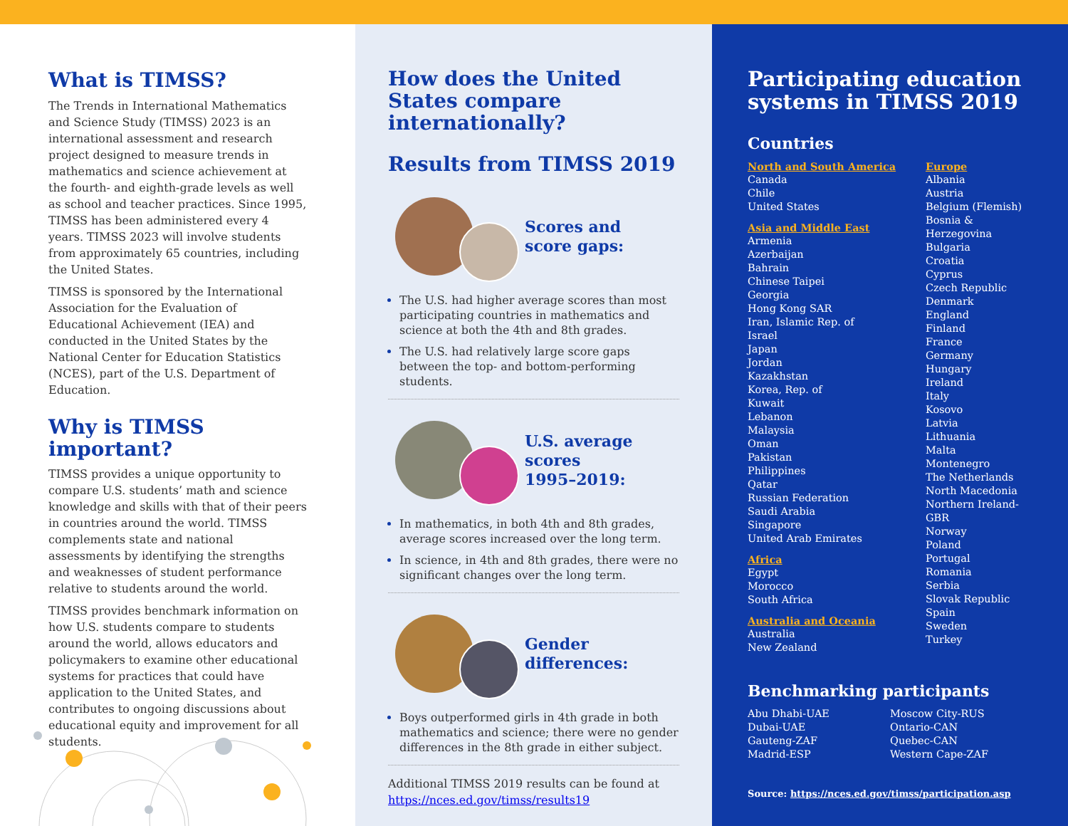What is TIMSS?
The Trends in International Mathematics and Science Study (TIMSS) 2023 is an international assessment and research project designed to measure trends in mathematics and science achievement at the fourth- and eighth-grade levels as well as school and teacher practices. Since 1995, TIMSS has been administered every 4 years. TIMSS 2023 will involve students from approximately 65 countries, including the United States.
TIMSS is sponsored by the International Association for the Evaluation of Educational Achievement (IEA) and conducted in the United States by the National Center for Education Statistics (NCES), part of the U.S. Department of Education.
Why is TIMSS important?
TIMSS provides a unique opportunity to compare U.S. students’ math and science knowledge and skills with that of their peers in countries around the world. TIMSS complements state and national assessments by identifying the strengths and weaknesses of student performance relative to students around the world.
TIMSS provides benchmark information on how U.S. students compare to students around the world, allows educators and policymakers to examine other educational systems for practices that could have application to the United States, and contributes to ongoing discussions about educational equity and improvement for all students.
How does the United States compare internationally?
Results from TIMSS 2019
Scores and
score gaps:
The U.S. had higher average scores than most participating countries in mathematics and science at both the 4th and 8th grades.
The U.S. had relatively large score gaps between the top- and bottom-performing students.
U.S. average scores
1995–2019:
In mathematics, in both 4th and 8th grades, average scores increased over the long term.
In science, in 4th and 8th grades, there were no significant changes over the long term.
Gender
differences:
Boys outperformed girls in 4th grade in both mathematics and science; there were no gender differences in the 8th grade in either subject.
Additional TIMSS 2019 results can be found at https://nces.ed.gov/timss/results19
Participating education systems in TIMSS 2019
Countries
North and South America
Canada
Chile
United States
Asia and Middle East
Armenia
Azerbaijan
Bahrain
Chinese Taipei
Georgia
Hong Kong SAR
Iran, Islamic Rep. of
Israel
Japan
Jordan
Kazakhstan
Korea, Rep. of
Kuwait
Lebanon
Malaysia
Oman
Pakistan
Philippines
Qatar
Russian Federation
Saudi Arabia
Singapore
United Arab Emirates
Africa
Egypt
Morocco
South Africa
Australia and Oceania
Australia
New Zealand
Europe
Albania
Austria
Belgium (Flemish)
Bosnia & Herzegovina
Bulgaria
Croatia
Cyprus
Czech Republic
Denmark
England
Finland
France
Germany
Hungary
Ireland
Italy
Kosovo
Latvia
Lithuania
Malta
Montenegro
The Netherlands
North Macedonia
Northern Ireland-GBR
Norway
Poland
Portugal
Romania
Serbia
Slovak Republic
Spain
Sweden
Turkey
Benchmarking participants
Abu Dhabi-UAE
Dubai-UAE
Gauteng-ZAF
Madrid-ESP
Moscow City-RUS
Ontario-CAN
Quebec-CAN
Western Cape-ZAF
Source: https://nces.ed.gov/timss/participation.asp